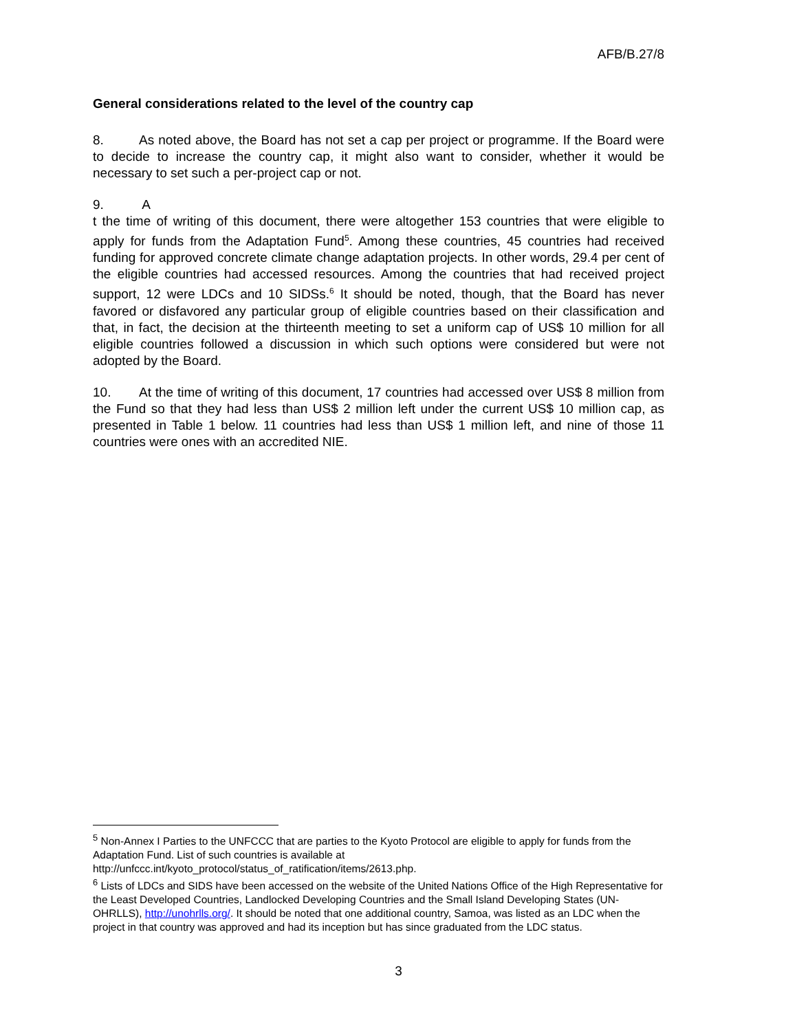AFB/B.27/8
General considerations related to the level of the country cap
8. As noted above, the Board has not set a cap per project or programme. If the Board were to decide to increase the country cap, it might also want to consider, whether it would be necessary to set such a per-project cap or not.
9. A
t the time of writing of this document, there were altogether 153 countries that were eligible to apply for funds from the Adaptation Fund<sup>5</sup>. Among these countries, 45 countries had received funding for approved concrete climate change adaptation projects. In other words, 29.4 per cent of the eligible countries had accessed resources. Among the countries that had received project support, 12 were LDCs and 10 SIDSs.<sup>6</sup> It should be noted, though, that the Board has never favored or disfavored any particular group of eligible countries based on their classification and that, in fact, the decision at the thirteenth meeting to set a uniform cap of US$ 10 million for all eligible countries followed a discussion in which such options were considered but were not adopted by the Board.
10. At the time of writing of this document, 17 countries had accessed over US$ 8 million from the Fund so that they had less than US$ 2 million left under the current US$ 10 million cap, as presented in Table 1 below. 11 countries had less than US$ 1 million left, and nine of those 11 countries were ones with an accredited NIE.
<sup>5</sup> Non-Annex I Parties to the UNFCCC that are parties to the Kyoto Protocol are eligible to apply for funds from the Adaptation Fund. List of such countries is available at
http://unfccc.int/kyoto_protocol/status_of_ratification/items/2613.php.
<sup>6</sup> Lists of LDCs and SIDS have been accessed on the website of the United Nations Office of the High Representative for the Least Developed Countries, Landlocked Developing Countries and the Small Island Developing States (UN-OHRLLS), http://unohrlls.org/. It should be noted that one additional country, Samoa, was listed as an LDC when the project in that country was approved and had its inception but has since graduated from the LDC status.
3